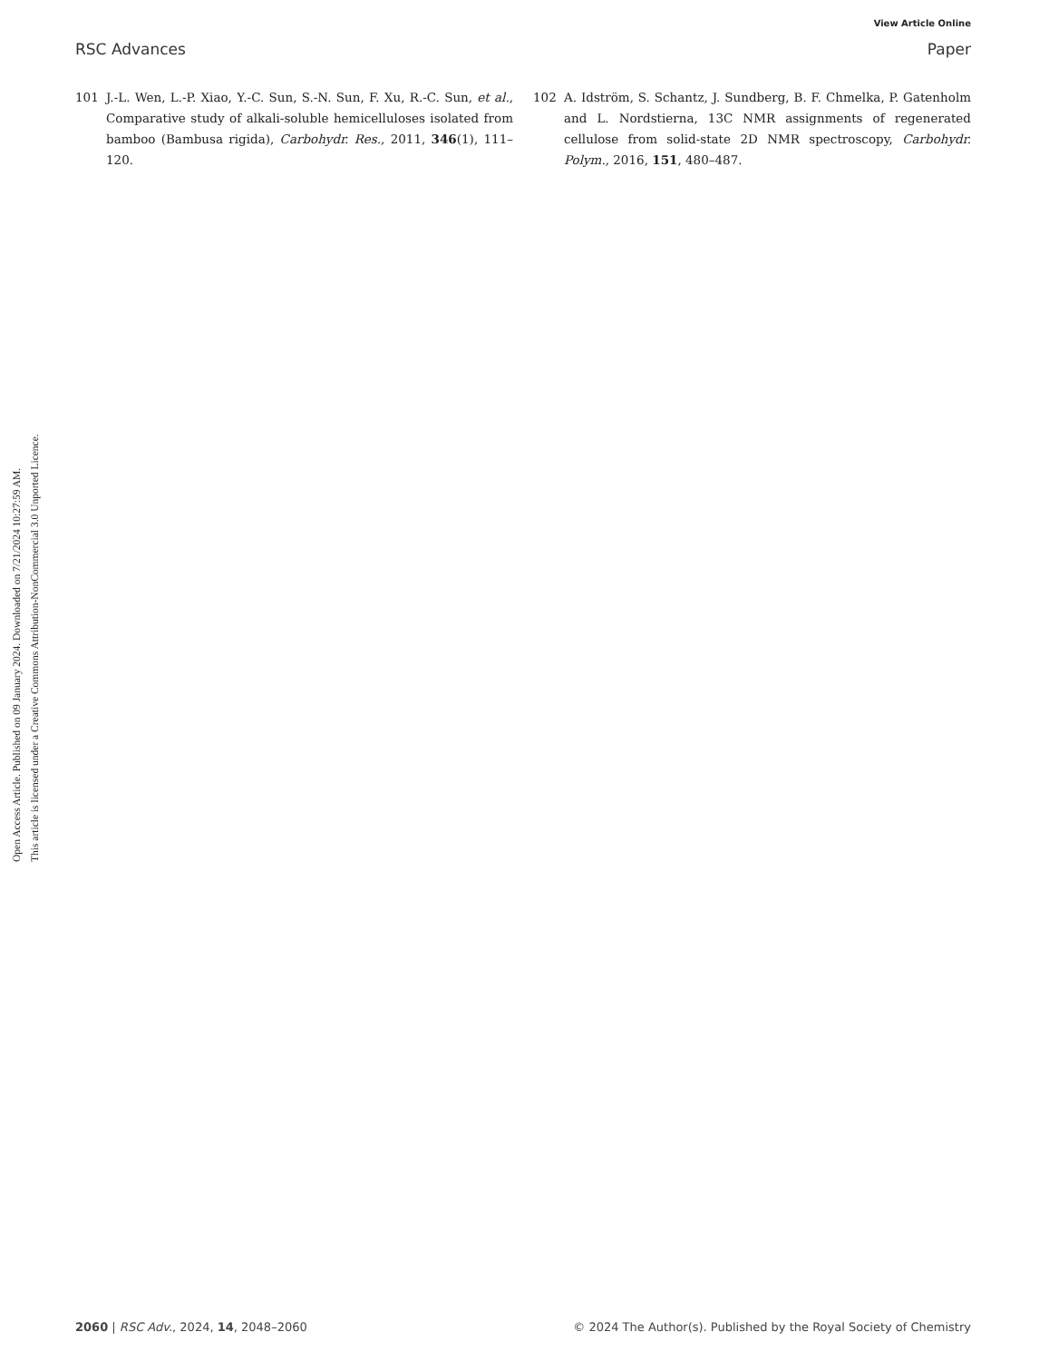View Article Online
RSC Advances Paper
Open Access Article. Published on 09 January 2024. Downloaded on 7/21/2024 10:27:59 AM.
This article is licensed under a Creative Commons Attribution-NonCommercial 3.0 Unported Licence.
101 J.-L. Wen, L.-P. Xiao, Y.-C. Sun, S.-N. Sun, F. Xu, R.-C. Sun, et al., Comparative study of alkali-soluble hemicelluloses isolated from bamboo (Bambusa rigida), Carbohydr. Res., 2011, 346(1), 111–120.
102 A. Idström, S. Schantz, J. Sundberg, B. F. Chmelka, P. Gatenholm and L. Nordstierna, 13C NMR assignments of regenerated cellulose from solid-state 2D NMR spectroscopy, Carbohydr. Polym., 2016, 151, 480–487.
2060 | RSC Adv., 2024, 14, 2048–2060 © 2024 The Author(s). Published by the Royal Society of Chemistry